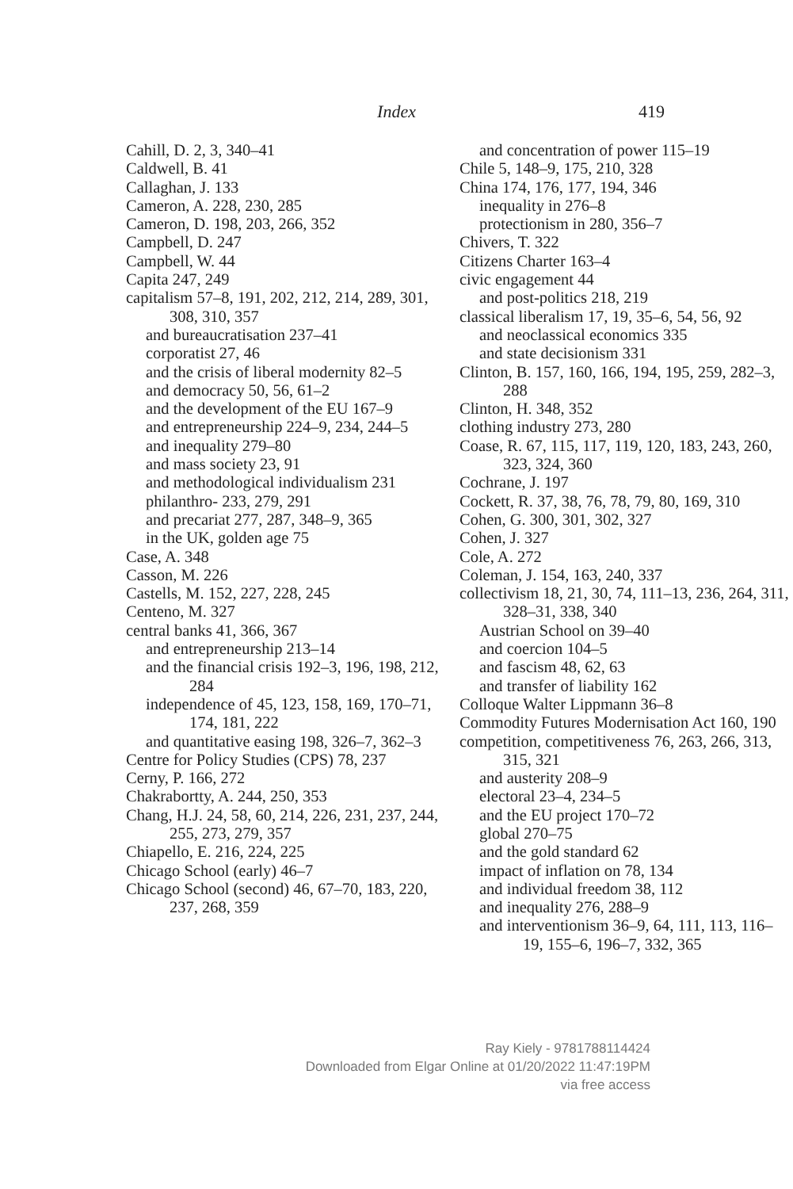Index 419
Cahill, D. 2, 3, 340–41
Caldwell, B. 41
Callaghan, J. 133
Cameron, A. 228, 230, 285
Cameron, D. 198, 203, 266, 352
Campbell, D. 247
Campbell, W. 44
Capita 247, 249
capitalism 57–8, 191, 202, 212, 214, 289, 301, 308, 310, 357
and bureaucratisation 237–41
corporatist 27, 46
and the crisis of liberal modernity 82–5
and democracy 50, 56, 61–2
and the development of the EU 167–9
and entrepreneurship 224–9, 234, 244–5
and inequality 279–80
and mass society 23, 91
and methodological individualism 231
philanthro- 233, 279, 291
and precariat 277, 287, 348–9, 365
in the UK, golden age 75
Case, A. 348
Casson, M. 226
Castells, M. 152, 227, 228, 245
Centeno, M. 327
central banks 41, 366, 367
and entrepreneurship 213–14
and the financial crisis 192–3, 196, 198, 212, 284
independence of 45, 123, 158, 169, 170–71, 174, 181, 222
and quantitative easing 198, 326–7, 362–3
Centre for Policy Studies (CPS) 78, 237
Cerny, P. 166, 272
Chakrabortty, A. 244, 250, 353
Chang, H.J. 24, 58, 60, 214, 226, 231, 237, 244, 255, 273, 279, 357
Chiapello, E. 216, 224, 225
Chicago School (early) 46–7
Chicago School (second) 46, 67–70, 183, 220, 237, 268, 359
and concentration of power 115–19
Chile 5, 148–9, 175, 210, 328
China 174, 176, 177, 194, 346
inequality in 276–8
protectionism in 280, 356–7
Chivers, T. 322
Citizens Charter 163–4
civic engagement 44
and post-politics 218, 219
classical liberalism 17, 19, 35–6, 54, 56, 92
and neoclassical economics 335
and state decisionism 331
Clinton, B. 157, 160, 166, 194, 195, 259, 282–3, 288
Clinton, H. 348, 352
clothing industry 273, 280
Coase, R. 67, 115, 117, 119, 120, 183, 243, 260, 323, 324, 360
Cochrane, J. 197
Cockett, R. 37, 38, 76, 78, 79, 80, 169, 310
Cohen, G. 300, 301, 302, 327
Cohen, J. 327
Cole, A. 272
Coleman, J. 154, 163, 240, 337
collectivism 18, 21, 30, 74, 111–13, 236, 264, 311, 328–31, 338, 340
Austrian School on 39–40
and coercion 104–5
and fascism 48, 62, 63
and transfer of liability 162
Colloque Walter Lippmann 36–8
Commodity Futures Modernisation Act 160, 190
competition, competitiveness 76, 263, 266, 313, 315, 321
and austerity 208–9
electoral 23–4, 234–5
and the EU project 170–72
global 270–75
and the gold standard 62
impact of inflation on 78, 134
and individual freedom 38, 112
and inequality 276, 288–9
and interventionism 36–9, 64, 111, 113, 116–19, 155–6, 196–7, 332, 365
Ray Kiely - 9781788114424
Downloaded from Elgar Online at 01/20/2022 11:47:19PM
via free access